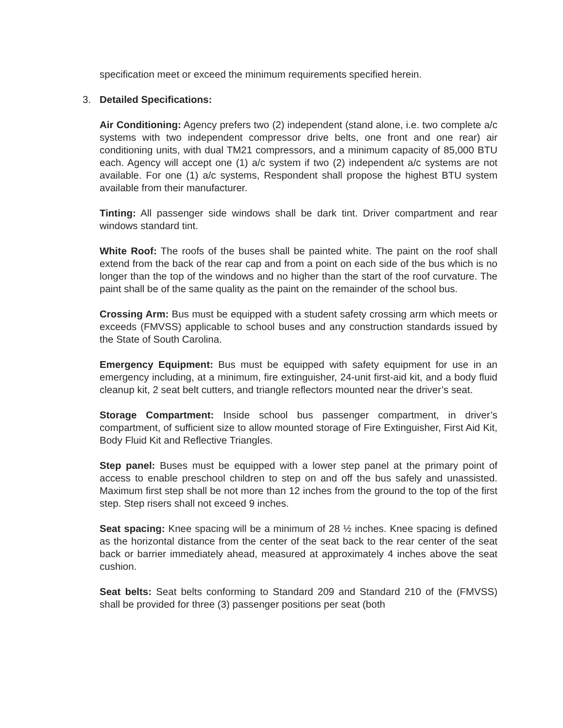specification meet or exceed the minimum requirements specified herein.
3. Detailed Specifications:
Air Conditioning: Agency prefers two (2) independent (stand alone, i.e. two complete a/c systems with two independent compressor drive belts, one front and one rear) air conditioning units, with dual TM21 compressors, and a minimum capacity of 85,000 BTU each. Agency will accept one (1) a/c system if two (2) independent a/c systems are not available. For one (1) a/c systems, Respondent shall propose the highest BTU system available from their manufacturer.
Tinting: All passenger side windows shall be dark tint. Driver compartment and rear windows standard tint.
White Roof: The roofs of the buses shall be painted white. The paint on the roof shall extend from the back of the rear cap and from a point on each side of the bus which is no longer than the top of the windows and no higher than the start of the roof curvature. The paint shall be of the same quality as the paint on the remainder of the school bus.
Crossing Arm: Bus must be equipped with a student safety crossing arm which meets or exceeds (FMVSS) applicable to school buses and any construction standards issued by the State of South Carolina.
Emergency Equipment: Bus must be equipped with safety equipment for use in an emergency including, at a minimum, fire extinguisher, 24-unit first-aid kit, and a body fluid cleanup kit, 2 seat belt cutters, and triangle reflectors mounted near the driver’s seat.
Storage Compartment: Inside school bus passenger compartment, in driver’s compartment, of sufficient size to allow mounted storage of Fire Extinguisher, First Aid Kit, Body Fluid Kit and Reflective Triangles.
Step panel: Buses must be equipped with a lower step panel at the primary point of access to enable preschool children to step on and off the bus safely and unassisted. Maximum first step shall be not more than 12 inches from the ground to the top of the first step. Step risers shall not exceed 9 inches.
Seat spacing: Knee spacing will be a minimum of 28 ½ inches. Knee spacing is defined as the horizontal distance from the center of the seat back to the rear center of the seat back or barrier immediately ahead, measured at approximately 4 inches above the seat cushion.
Seat belts: Seat belts conforming to Standard 209 and Standard 210 of the (FMVSS) shall be provided for three (3) passenger positions per seat (both